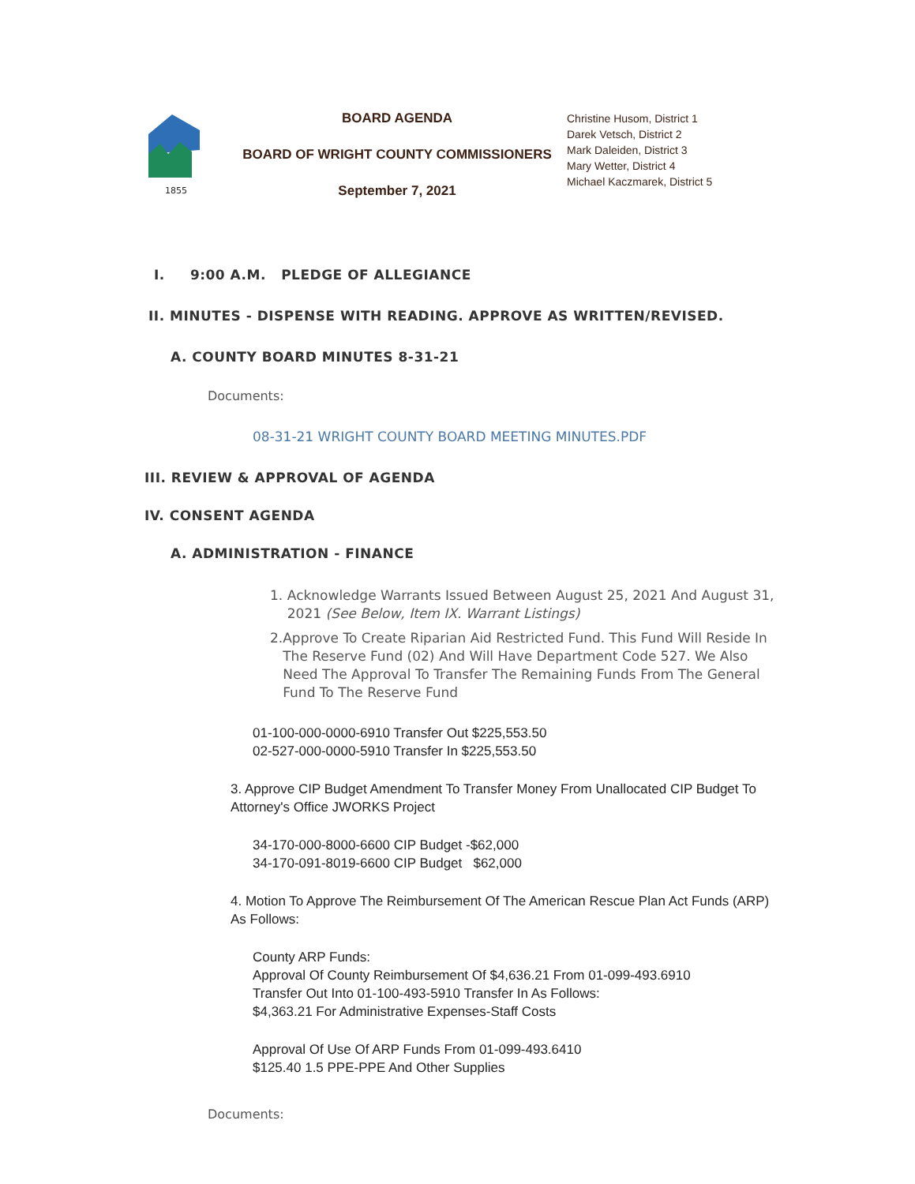1855
BOARD AGENDA
BOARD OF WRIGHT COUNTY COMMISSIONERS
September 7, 2021
Christine Husom, District 1
Darek Vetsch, District 2
Mark Daleiden, District 3
Mary Wetter, District 4
Michael Kaczmarek, District 5
I. 9:00 A.M. PLEDGE OF ALLEGIANCE
II. MINUTES - DISPENSE WITH READING. APPROVE AS WRITTEN/REVISED.
A. COUNTY BOARD MINUTES 8-31-21
Documents:
08-31-21 WRIGHT COUNTY BOARD MEETING MINUTES.PDF
III. REVIEW & APPROVAL OF AGENDA
IV. CONSENT AGENDA
A. ADMINISTRATION - FINANCE
1. Acknowledge Warrants Issued Between August 25, 2021 And August 31, 2021 (See Below, Item IX. Warrant Listings)
2. Approve To Create Riparian Aid Restricted Fund. This Fund Will Reside In The Reserve Fund (02) And Will Have Department Code 527. We Also Need The Approval To Transfer The Remaining Funds From The General Fund To The Reserve Fund
01-100-000-0000-6910 Transfer Out $225,553.50
02-527-000-0000-5910 Transfer In $225,553.50
3. Approve CIP Budget Amendment To Transfer Money From Unallocated CIP Budget To Attorney's Office JWORKS Project
34-170-000-8000-6600 CIP Budget -$62,000
34-170-091-8019-6600 CIP Budget $62,000
4. Motion To Approve The Reimbursement Of The American Rescue Plan Act Funds (ARP) As Follows:
County ARP Funds:
Approval Of County Reimbursement Of $4,636.21 From 01-099-493.6910
Transfer Out Into 01-100-493-5910 Transfer In As Follows:
$4,363.21 For Administrative Expenses-Staff Costs
Approval Of Use Of ARP Funds From 01-099-493.6410
$125.40 1.5 PPE-PPE And Other Supplies
Documents: